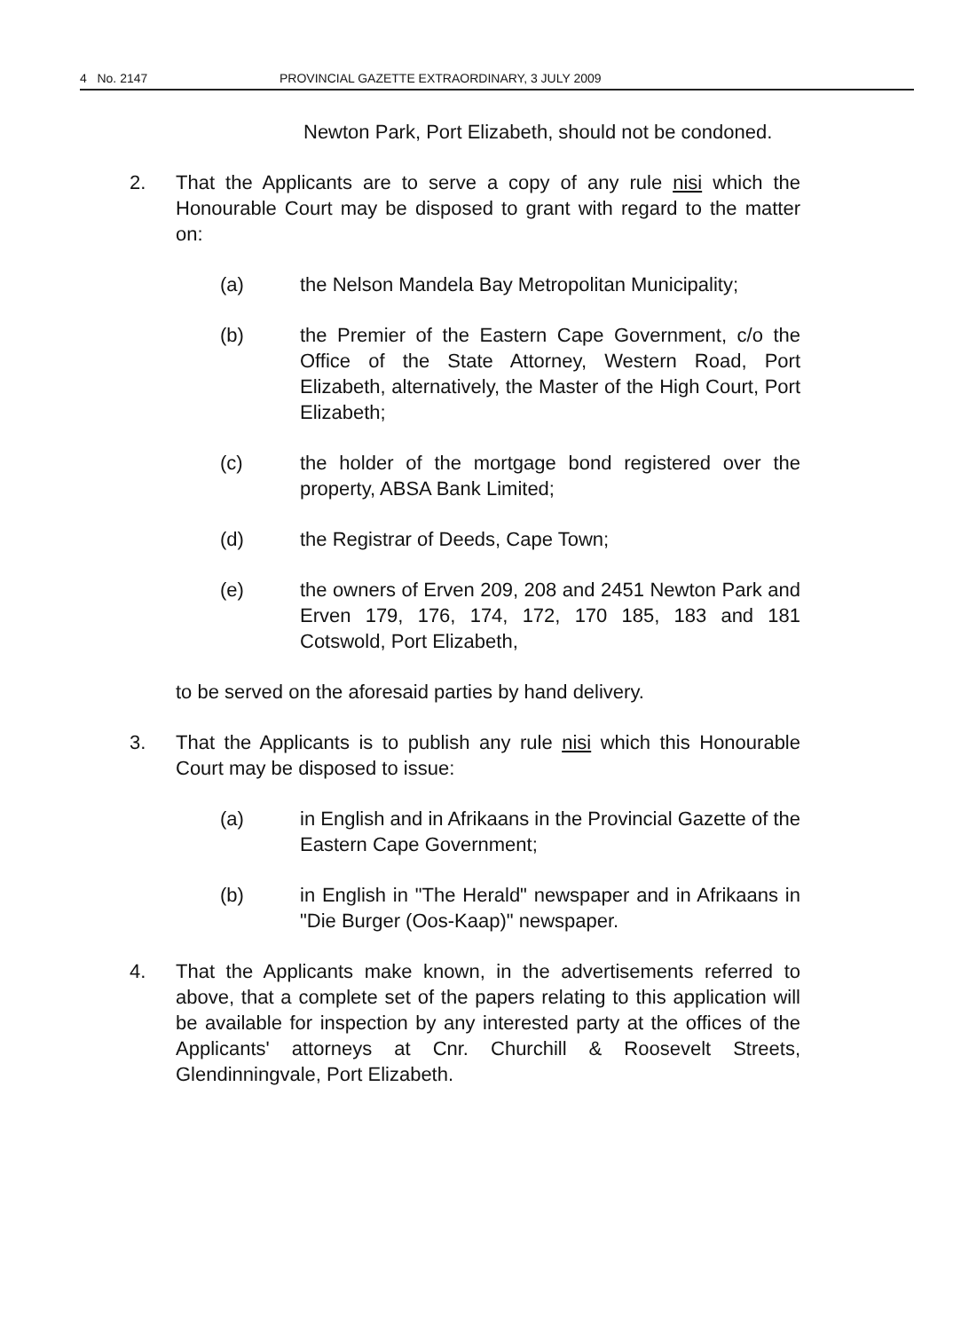4 No. 2147 PROVINCIAL GAZETTE EXTRAORDINARY, 3 JULY 2009
Newton Park, Port Elizabeth, should not be condoned.
2. That the Applicants are to serve a copy of any rule nisi which the Honourable Court may be disposed to grant with regard to the matter on:
(a) the Nelson Mandela Bay Metropolitan Municipality;
(b) the Premier of the Eastern Cape Government, c/o the Office of the State Attorney, Western Road, Port Elizabeth, alternatively, the Master of the High Court, Port Elizabeth;
(c) the holder of the mortgage bond registered over the property, ABSA Bank Limited;
(d) the Registrar of Deeds, Cape Town;
(e) the owners of Erven 209, 208 and 2451 Newton Park and Erven 179, 176, 174, 172, 170 185, 183 and 181 Cotswold, Port Elizabeth,
to be served on the aforesaid parties by hand delivery.
3. That the Applicants is to publish any rule nisi which this Honourable Court may be disposed to issue:
(a) in English and in Afrikaans in the Provincial Gazette of the Eastern Cape Government;
(b) in English in "The Herald" newspaper and in Afrikaans in "Die Burger (Oos-Kaap)" newspaper.
4. That the Applicants make known, in the advertisements referred to above, that a complete set of the papers relating to this application will be available for inspection by any interested party at the offices of the Applicants' attorneys at Cnr. Churchill & Roosevelt Streets, Glendinningvale, Port Elizabeth.